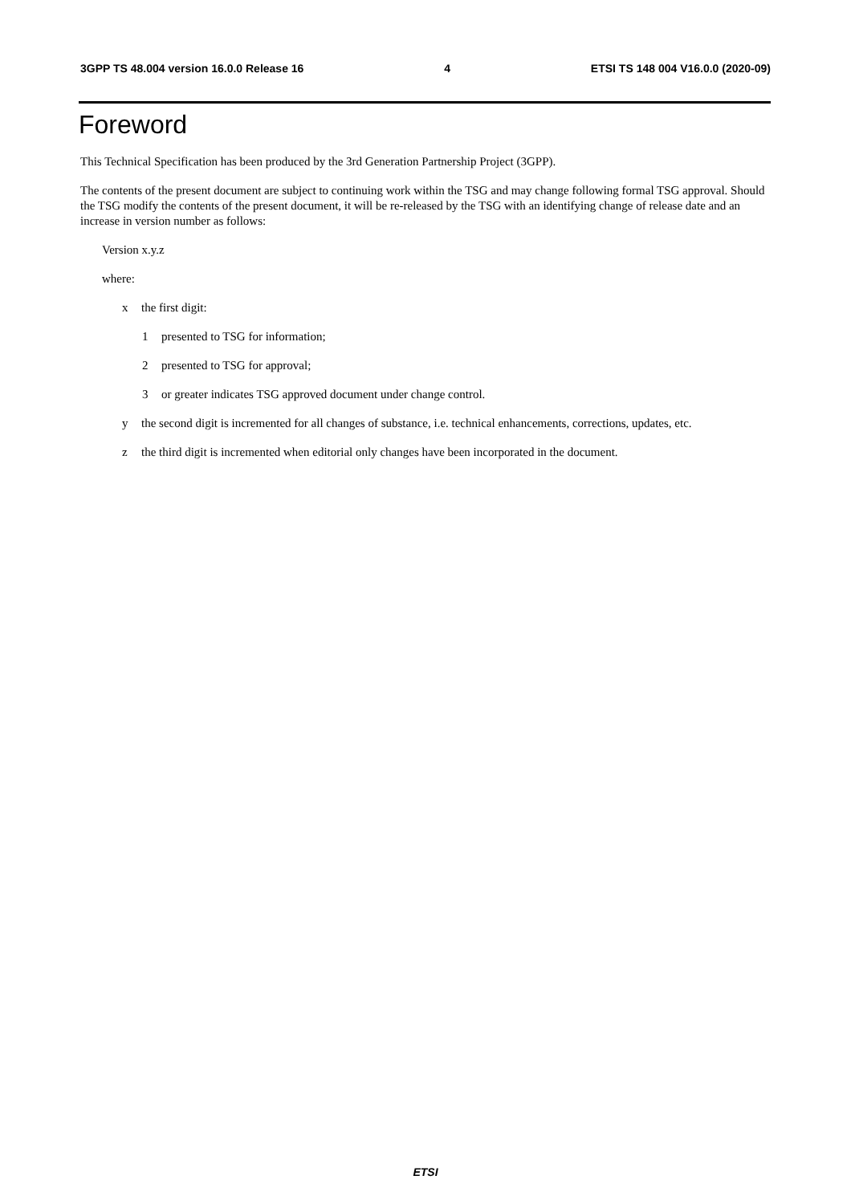3GPP TS 48.004 version 16.0.0 Release 16 4 ETSI TS 148 004 V16.0.0 (2020-09)
Foreword
This Technical Specification has been produced by the 3rd Generation Partnership Project (3GPP).
The contents of the present document are subject to continuing work within the TSG and may change following formal TSG approval. Should the TSG modify the contents of the present document, it will be re-released by the TSG with an identifying change of release date and an increase in version number as follows:
Version x.y.z
where:
x the first digit:
1 presented to TSG for information;
2 presented to TSG for approval;
3 or greater indicates TSG approved document under change control.
y the second digit is incremented for all changes of substance, i.e. technical enhancements, corrections, updates, etc.
z the third digit is incremented when editorial only changes have been incorporated in the document.
ETSI